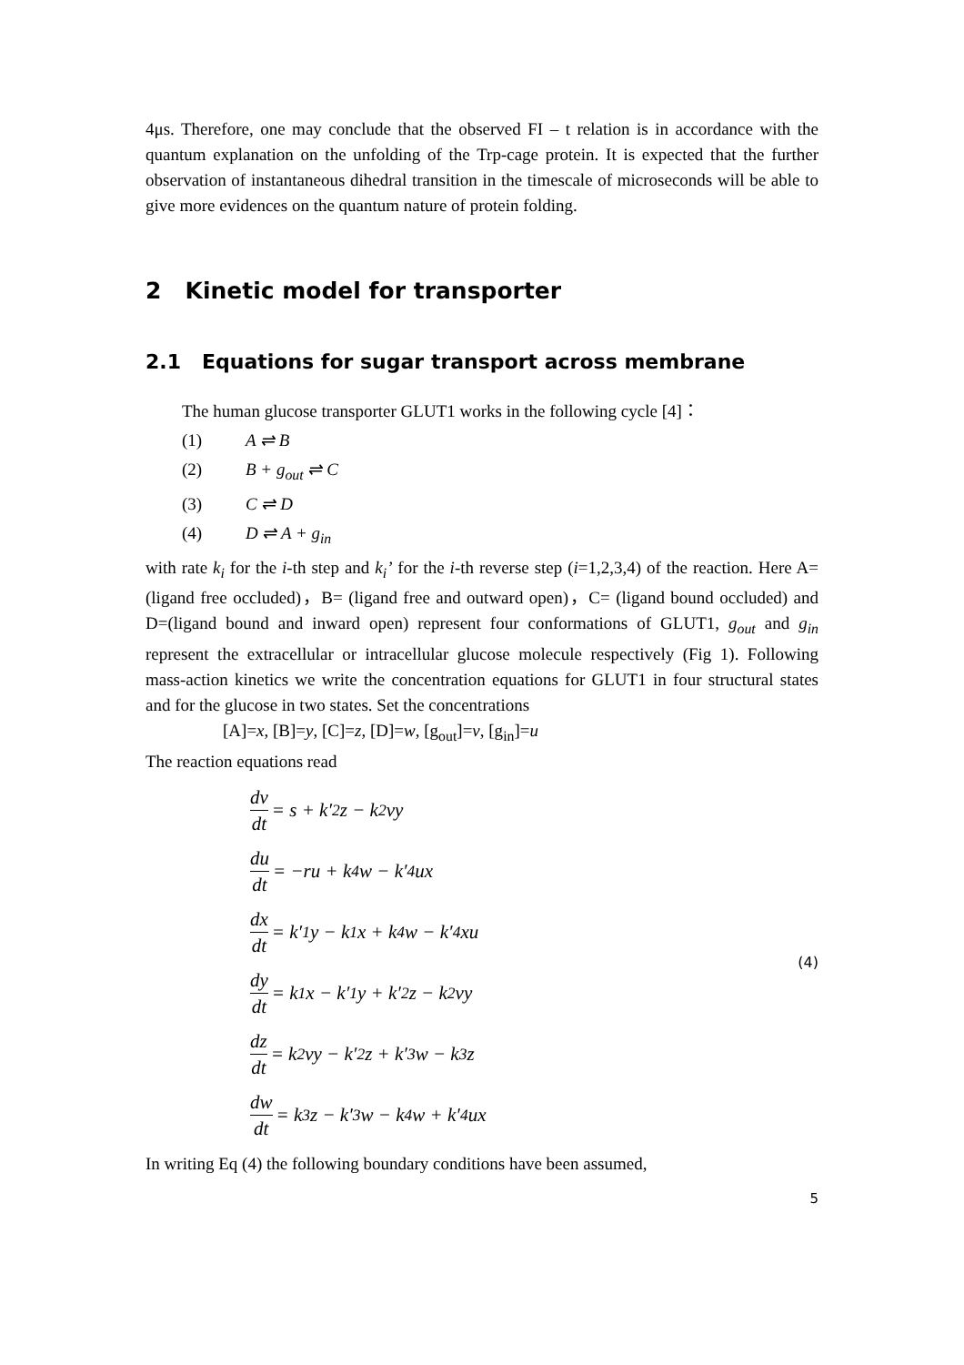4μs. Therefore, one may conclude that the observed FI – t relation is in accordance with the quantum explanation on the unfolding of the Trp-cage protein. It is expected that the further observation of instantaneous dihedral transition in the timescale of microseconds will be able to give more evidences on the quantum nature of protein folding.
2 Kinetic model for transporter
2.1 Equations for sugar transport across membrane
The human glucose transporter GLUT1 works in the following cycle [4]：
(1) A ⇌ B
(2) B + g<sub>out</sub> ⇌ C
(3) C ⇌ D
(4) D ⇌ A + g<sub>in</sub>
with rate k<sub>i</sub> for the i-th step and k<sub>i</sub>’ for the i-th reverse step (i=1,2,3,4) of the reaction. Here A=(ligand free occluded)，B= (ligand free and outward open)，C= (ligand bound occluded) and D=(ligand bound and inward open) represent four conformations of GLUT1, g<sub>out</sub> and g<sub>in</sub> represent the extracellular or intracellular glucose molecule respectively (Fig 1). Following mass-action kinetics we write the concentration equations for GLUT1 in four structural states and for the glucose in two states. Set the concentrations
[A]=x, [B]=y, [C]=z, [D]=w, [g<sub>out</sub>]=v, [g<sub>in</sub>]=u
The reaction equations read
dv dt = s + k′<sub>2</sub>z − k<sub>2</sub>vy
du dt = −ru + k<sub>4</sub>w − k′<sub>4</sub>ux
dx dt = k′<sub>1</sub>y − k<sub>1</sub>x + k<sub>4</sub>w − k′<sub>4</sub>xu
dy dt = k<sub>1</sub>x − k′<sub>1</sub>y + k′<sub>2</sub>z − k<sub>2</sub>vy
dz dt = k<sub>2</sub>vy − k′<sub>2</sub>z + k′<sub>3</sub>w − k<sub>3</sub>z
dw dt = k<sub>3</sub>z − k′<sub>3</sub>w − k<sub>4</sub>w + k′<sub>4</sub>ux
(4)
In writing Eq (4) the following boundary conditions have been assumed,
5